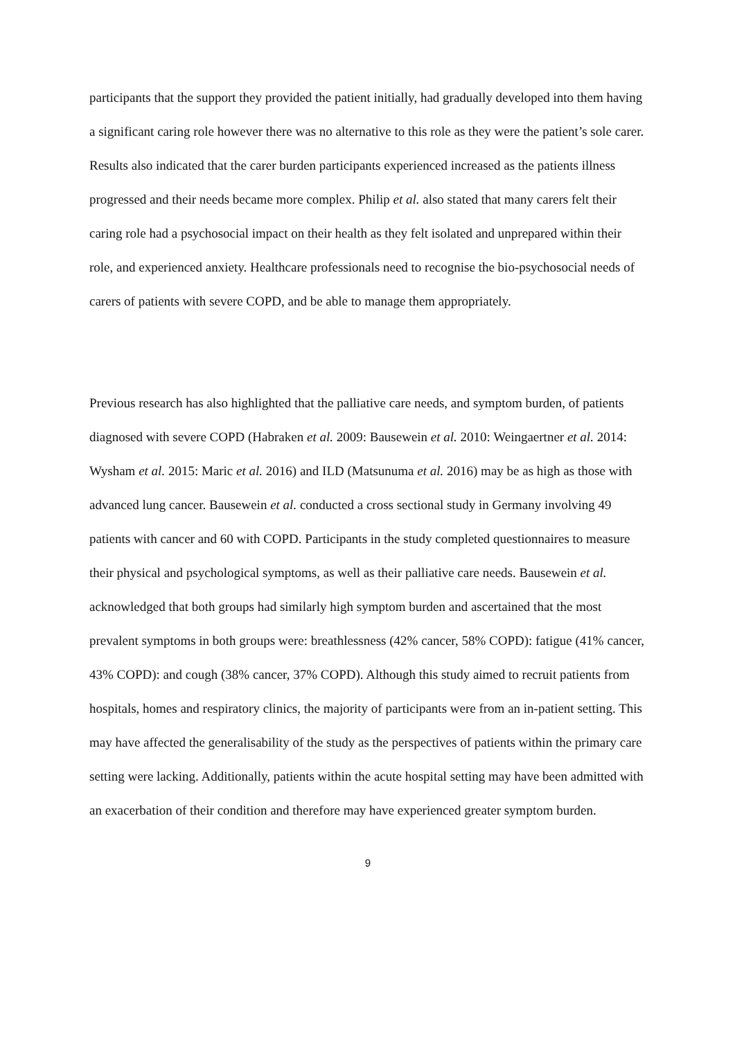participants that the support they provided the patient initially, had gradually developed into them having a significant caring role however there was no alternative to this role as they were the patient’s sole carer. Results also indicated that the carer burden participants experienced increased as the patients illness progressed and their needs became more complex. Philip et al. also stated that many carers felt their caring role had a psychosocial impact on their health as they felt isolated and unprepared within their role, and experienced anxiety. Healthcare professionals need to recognise the bio-psychosocial needs of carers of patients with severe COPD, and be able to manage them appropriately.
Previous research has also highlighted that the palliative care needs, and symptom burden, of patients diagnosed with severe COPD (Habraken et al. 2009: Bausewein et al. 2010: Weingaertner et al. 2014: Wysham et al. 2015: Maric et al. 2016) and ILD (Matsunuma et al. 2016) may be as high as those with advanced lung cancer. Bausewein et al. conducted a cross sectional study in Germany involving 49 patients with cancer and 60 with COPD. Participants in the study completed questionnaires to measure their physical and psychological symptoms, as well as their palliative care needs. Bausewein et al. acknowledged that both groups had similarly high symptom burden and ascertained that the most prevalent symptoms in both groups were: breathlessness (42% cancer, 58% COPD): fatigue (41% cancer, 43% COPD): and cough (38% cancer, 37% COPD). Although this study aimed to recruit patients from hospitals, homes and respiratory clinics, the majority of participants were from an in-patient setting. This may have affected the generalisability of the study as the perspectives of patients within the primary care setting were lacking. Additionally, patients within the acute hospital setting may have been admitted with an exacerbation of their condition and therefore may have experienced greater symptom burden.
9